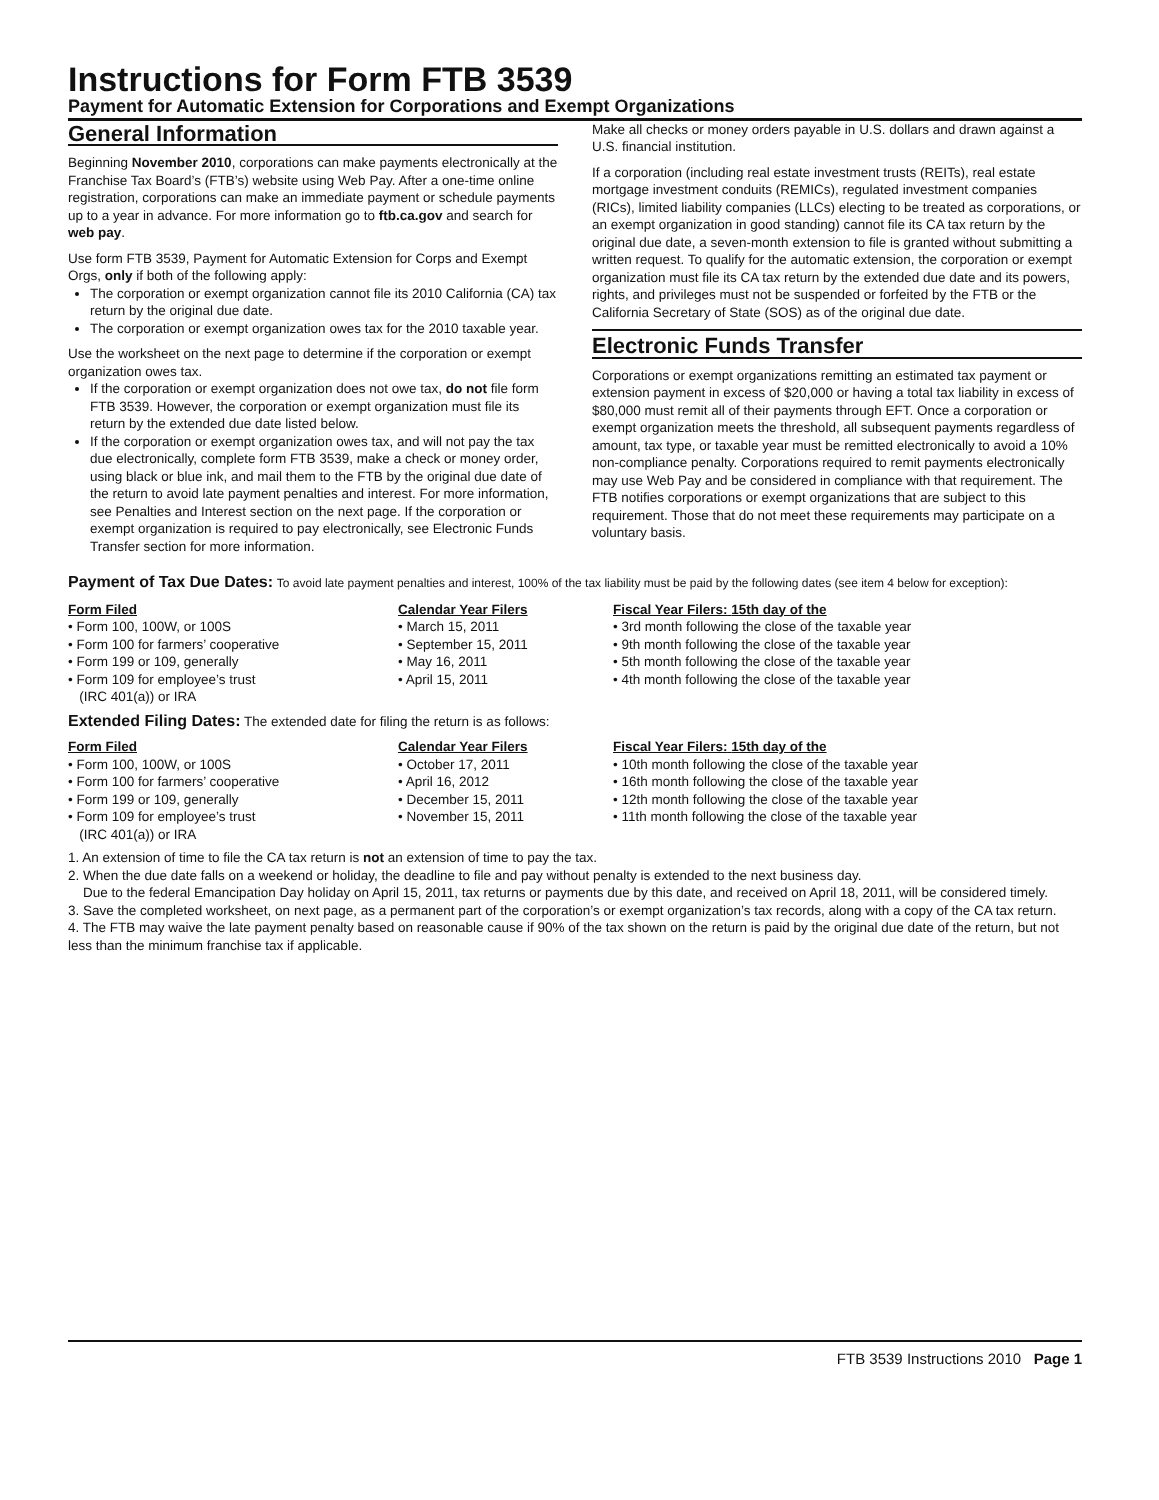Instructions for Form FTB 3539
Payment for Automatic Extension for Corporations and Exempt Organizations
General Information
Beginning November 2010, corporations can make payments electronically at the Franchise Tax Board’s (FTB’s) website using Web Pay. After a one-time online registration, corporations can make an immediate payment or schedule payments up to a year in advance. For more information go to ftb.ca.gov and search for web pay.
Use form FTB 3539, Payment for Automatic Extension for Corps and Exempt Orgs, only if both of the following apply:
The corporation or exempt organization cannot file its 2010 California (CA) tax return by the original due date.
The corporation or exempt organization owes tax for the 2010 taxable year.
Use the worksheet on the next page to determine if the corporation or exempt organization owes tax.
If the corporation or exempt organization does not owe tax, do not file form FTB 3539. However, the corporation or exempt organization must file its return by the extended due date listed below.
If the corporation or exempt organization owes tax, and will not pay the tax due electronically, complete form FTB 3539, make a check or money order, using black or blue ink, and mail them to the FTB by the original due date of the return to avoid late payment penalties and interest. For more information, see Penalties and Interest section on the next page. If the corporation or exempt organization is required to pay electronically, see Electronic Funds Transfer section for more information.
Make all checks or money orders payable in U.S. dollars and drawn against a U.S. financial institution.
If a corporation (including real estate investment trusts (REITs), real estate mortgage investment conduits (REMICs), regulated investment companies (RICs), limited liability companies (LLCs) electing to be treated as corporations, or an exempt organization in good standing) cannot file its CA tax return by the original due date, a seven-month extension to file is granted without submitting a written request. To qualify for the automatic extension, the corporation or exempt organization must file its CA tax return by the extended due date and its powers, rights, and privileges must not be suspended or forfeited by the FTB or the California Secretary of State (SOS) as of the original due date.
Electronic Funds Transfer
Corporations or exempt organizations remitting an estimated tax payment or extension payment in excess of $20,000 or having a total tax liability in excess of $80,000 must remit all of their payments through EFT. Once a corporation or exempt organization meets the threshold, all subsequent payments regardless of amount, tax type, or taxable year must be remitted electronically to avoid a 10% non-compliance penalty. Corporations required to remit payments electronically may use Web Pay and be considered in compliance with that requirement. The FTB notifies corporations or exempt organizations that are subject to this requirement. Those that do not meet these requirements may participate on a voluntary basis.
Payment of Tax Due Dates: To avoid late payment penalties and interest, 100% of the tax liability must be paid by the following dates (see item 4 below for exception):
| Form Filed | Calendar Year Filers | Fiscal Year Filers: 15th day of the |
| --- | --- | --- |
| • Form 100, 100W, or 100S | • March 15, 2011 | • 3rd month following the close of the taxable year |
| • Form 100 for farmers’ cooperative | • September 15, 2011 | • 9th month following the close of the taxable year |
| • Form 199 or 109, generally | • May 16, 2011 | • 5th month following the close of the taxable year |
| • Form 109 for employee’s trust (IRC 401(a)) or IRA | • April 15, 2011 | • 4th month following the close of the taxable year |
Extended Filing Dates: The extended date for filing the return is as follows:
| Form Filed | Calendar Year Filers | Fiscal Year Filers: 15th day of the |
| --- | --- | --- |
| • Form 100, 100W, or 100S | • October 17, 2011 | • 10th month following the close of the taxable year |
| • Form 100 for farmers’ cooperative | • April 16, 2012 | • 16th month following the close of the taxable year |
| • Form 199 or 109, generally | • December 15, 2011 | • 12th month following the close of the taxable year |
| • Form 109 for employee’s trust (IRC 401(a)) or IRA | • November 15, 2011 | • 11th month following the close of the taxable year |
1. An extension of time to file the CA tax return is not an extension of time to pay the tax.
2. When the due date falls on a weekend or holiday, the deadline to file and pay without penalty is extended to the next business day.
Due to the federal Emancipation Day holiday on April 15, 2011, tax returns or payments due by this date, and received on April 18, 2011, will be considered timely.
3. Save the completed worksheet, on next page, as a permanent part of the corporation’s or exempt organization’s tax records, along with a copy of the CA tax return.
4. The FTB may waive the late payment penalty based on reasonable cause if 90% of the tax shown on the return is paid by the original due date of the return, but not less than the minimum franchise tax if applicable.
FTB 3539 Instructions 2010 Page 1